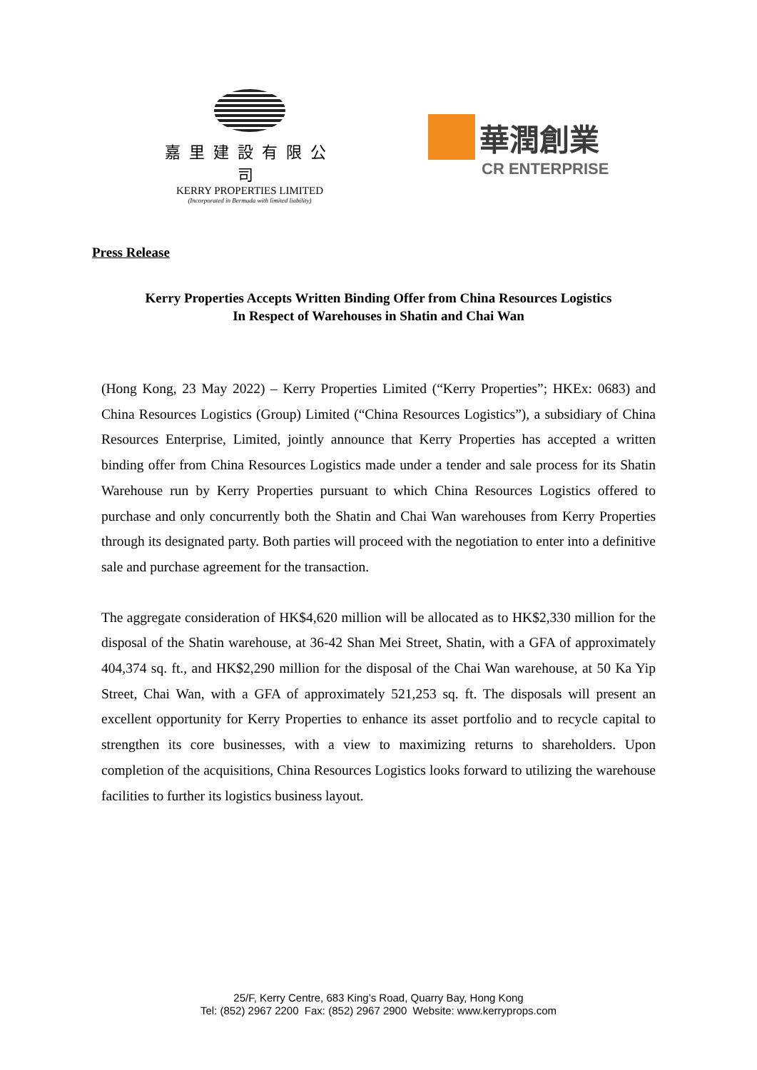嘉里建設有限公司
KERRY PROPERTIES LIMITED
(Incorporated in Bermuda with limited liability)
華潤創業
CR ENTERPRISE
Press Release
Kerry Properties Accepts Written Binding Offer from China Resources Logistics
In Respect of Warehouses in Shatin and Chai Wan
(Hong Kong, 23 May 2022) – Kerry Properties Limited (“Kerry Properties”; HKEx: 0683) and China Resources Logistics (Group) Limited (“China Resources Logistics”), a subsidiary of China Resources Enterprise, Limited, jointly announce that Kerry Properties has accepted a written binding offer from China Resources Logistics made under a tender and sale process for its Shatin Warehouse run by Kerry Properties pursuant to which China Resources Logistics offered to purchase and only concurrently both the Shatin and Chai Wan warehouses from Kerry Properties through its designated party. Both parties will proceed with the negotiation to enter into a definitive sale and purchase agreement for the transaction.
The aggregate consideration of HK$4,620 million will be allocated as to HK$2,330 million for the disposal of the Shatin warehouse, at 36-42 Shan Mei Street, Shatin, with a GFA of approximately 404,374 sq. ft., and HK$2,290 million for the disposal of the Chai Wan warehouse, at 50 Ka Yip Street, Chai Wan, with a GFA of approximately 521,253 sq. ft. The disposals will present an excellent opportunity for Kerry Properties to enhance its asset portfolio and to recycle capital to strengthen its core businesses, with a view to maximizing returns to shareholders. Upon completion of the acquisitions, China Resources Logistics looks forward to utilizing the warehouse facilities to further its logistics business layout.
25/F, Kerry Centre, 683 King’s Road, Quarry Bay, Hong Kong
Tel: (852) 2967 2200 Fax: (852) 2967 2900 Website: www.kerryprops.com